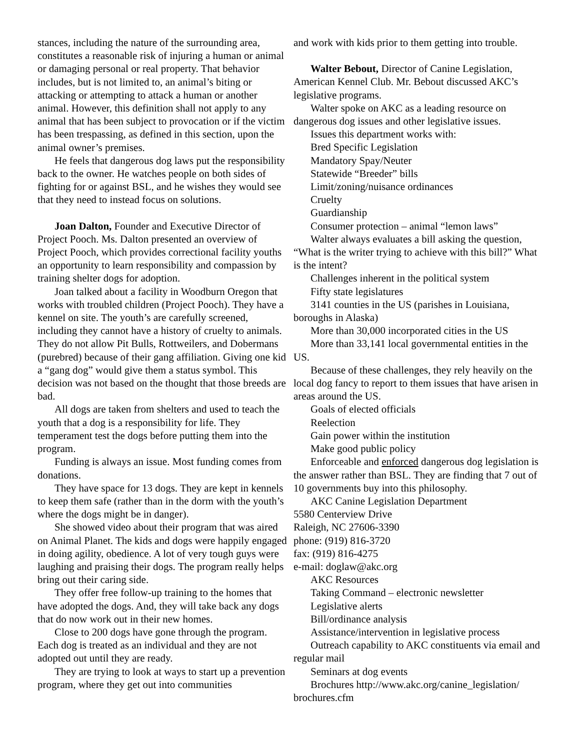stances, including the nature of the surrounding area, constitutes a reasonable risk of injuring a human or animal or damaging personal or real property. That behavior includes, but is not limited to, an animal’s biting or attacking or attempting to attack a human or another animal. However, this definition shall not apply to any animal that has been subject to provocation or if the victim has been trespassing, as defined in this section, upon the animal owner’s premises.
He feels that dangerous dog laws put the responsibility back to the owner. He watches people on both sides of fighting for or against BSL, and he wishes they would see that they need to instead focus on solutions.
Joan Dalton, Founder and Executive Director of Project Pooch. Ms. Dalton presented an overview of Project Pooch, which provides correctional facility youths an opportunity to learn responsibility and compassion by training shelter dogs for adoption.
Joan talked about a facility in Woodburn Oregon that works with troubled children (Project Pooch). They have a kennel on site. The youth’s are carefully screened, including they cannot have a history of cruelty to animals. They do not allow Pit Bulls, Rottweilers, and Dobermans (purebred) because of their gang affiliation. Giving one kid a “gang dog” would give them a status symbol. This decision was not based on the thought that those breeds are bad.
All dogs are taken from shelters and used to teach the youth that a dog is a responsibility for life. They temperament test the dogs before putting them into the program.
Funding is always an issue. Most funding comes from donations.
They have space for 13 dogs. They are kept in kennels to keep them safe (rather than in the dorm with the youth’s where the dogs might be in danger).
She showed video about their program that was aired on Animal Planet. The kids and dogs were happily engaged in doing agility, obedience. A lot of very tough guys were laughing and praising their dogs. The program really helps bring out their caring side.
They offer free follow-up training to the homes that have adopted the dogs. And, they will take back any dogs that do now work out in their new homes.
Close to 200 dogs have gone through the program. Each dog is treated as an individual and they are not adopted out until they are ready.
They are trying to look at ways to start up a prevention program, where they get out into communities
and work with kids prior to them getting into trouble.
Walter Bebout, Director of Canine Legislation, American Kennel Club. Mr. Bebout discussed AKC’s legislative programs.
Walter spoke on AKC as a leading resource on dangerous dog issues and other legislative issues.
Issues this department works with:
Bred Specific Legislation
Mandatory Spay/Neuter
Statewide “Breeder” bills
Limit/zoning/nuisance ordinances
Cruelty
Guardianship
Consumer protection – animal “lemon laws”
Walter always evaluates a bill asking the question, “What is the writer trying to achieve with this bill?” What is the intent?
Challenges inherent in the political system
Fifty state legislatures
3141 counties in the US (parishes in Louisiana, boroughs in Alaska)
More than 30,000 incorporated cities in the US
More than 33,141 local governmental entities in the US.
Because of these challenges, they rely heavily on the local dog fancy to report to them issues that have arisen in areas around the US.
Goals of elected officials
Reelection
Gain power within the institution
Make good public policy
Enforceable and enforced dangerous dog legislation is the answer rather than BSL. They are finding that 7 out of 10 governments buy into this philosophy.
AKC Canine Legislation Department
5580 Centerview Drive
Raleigh, NC 27606-3390
phone: (919) 816-3720
fax: (919) 816-4275
e-mail: doglaw@akc.org
AKC Resources
Taking Command – electronic newsletter
Legislative alerts
Bill/ordinance analysis
Assistance/intervention in legislative process
Outreach capability to AKC constituents via email and regular mail
Seminars at dog events
Brochures http://www.akc.org/canine_legislation/ brochures.cfm